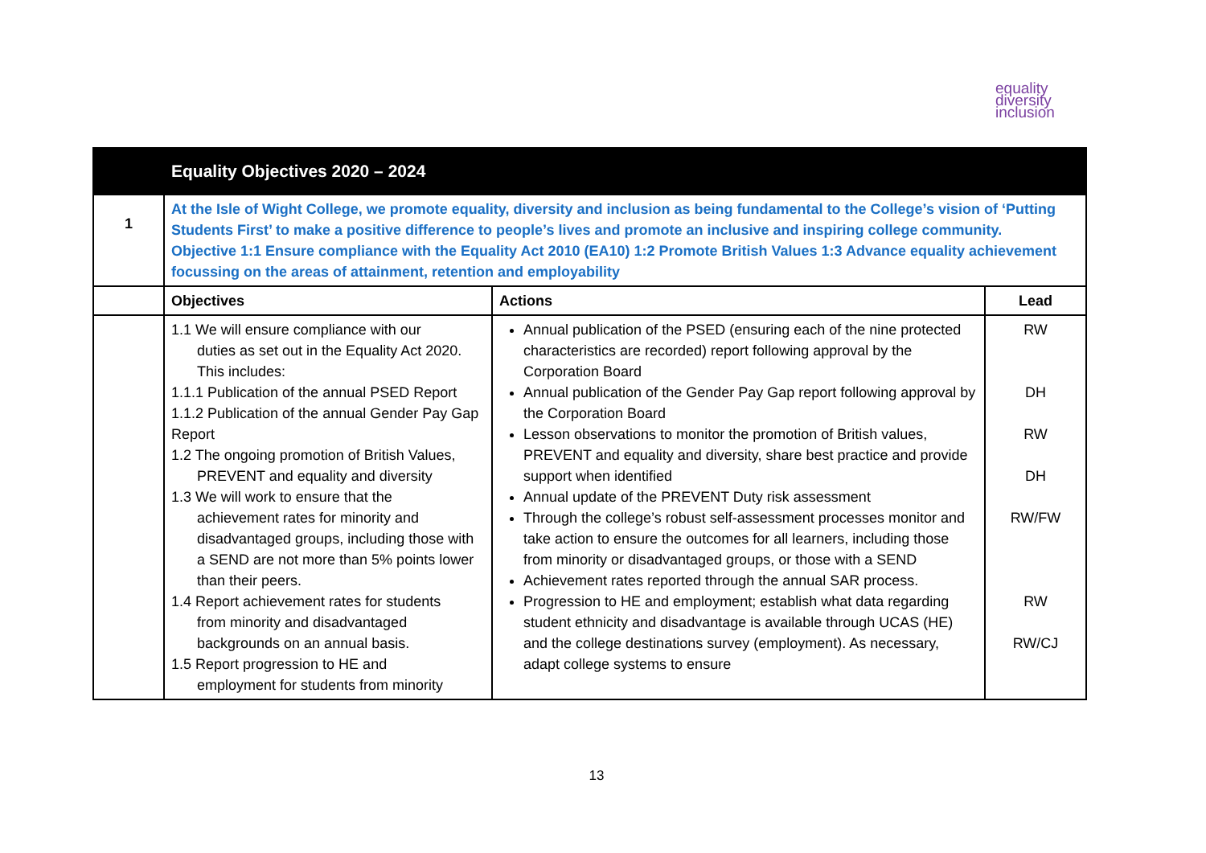equality
diversity
inclusion
| | Equality Objectives 2020 – 2024 | | |
| 1 | At the Isle of Wight College, we promote equality, diversity and inclusion as being fundamental to the College’s vision of ‘Putting Students First’ to make a positive difference to people’s lives and promote an inclusive and inspiring college community. Objective 1:1 Ensure compliance with the Equality Act 2010 (EA10) 1:2 Promote British Values 1:3 Advance equality achievement focussing on the areas of attainment, retention and employability | | |
| | Objectives | Actions | Lead |
| | 1.1 We will ensure compliance with our duties as set out in the Equality Act 2020. This includes: 1.1.1 Publication of the annual PSED Report 1.1.2 Publication of the annual Gender Pay Gap Report 1.2 The ongoing promotion of British Values, PREVENT and equality and diversity 1.3 We will work to ensure that the achievement rates for minority and disadvantaged groups, including those with a SEND are not more than 5% points lower than their peers. 1.4 Report achievement rates for students from minority and disadvantaged backgrounds on an annual basis. 1.5 Report progression to HE and employment for students from minority | Annual publication of the PSED (ensuring each of the nine protected characteristics are recorded) report following approval by the Corporation Board Annual publication of the Gender Pay Gap report following approval by the Corporation Board Lesson observations to monitor the promotion of British values, PREVENT and equality and diversity, share best practice and provide support when identified Annual update of the PREVENT Duty risk assessment Through the college’s robust self-assessment processes monitor and take action to ensure the outcomes for all learners, including those from minority or disadvantaged groups, or those with a SEND Achievement rates reported through the annual SAR process. Progression to HE and employment; establish what data regarding student ethnicity and disadvantage is available through UCAS (HE) and the college destinations survey (employment). As necessary, adapt college systems to ensure | RW DH RW DH RW/FW RW RW/CJ |
13